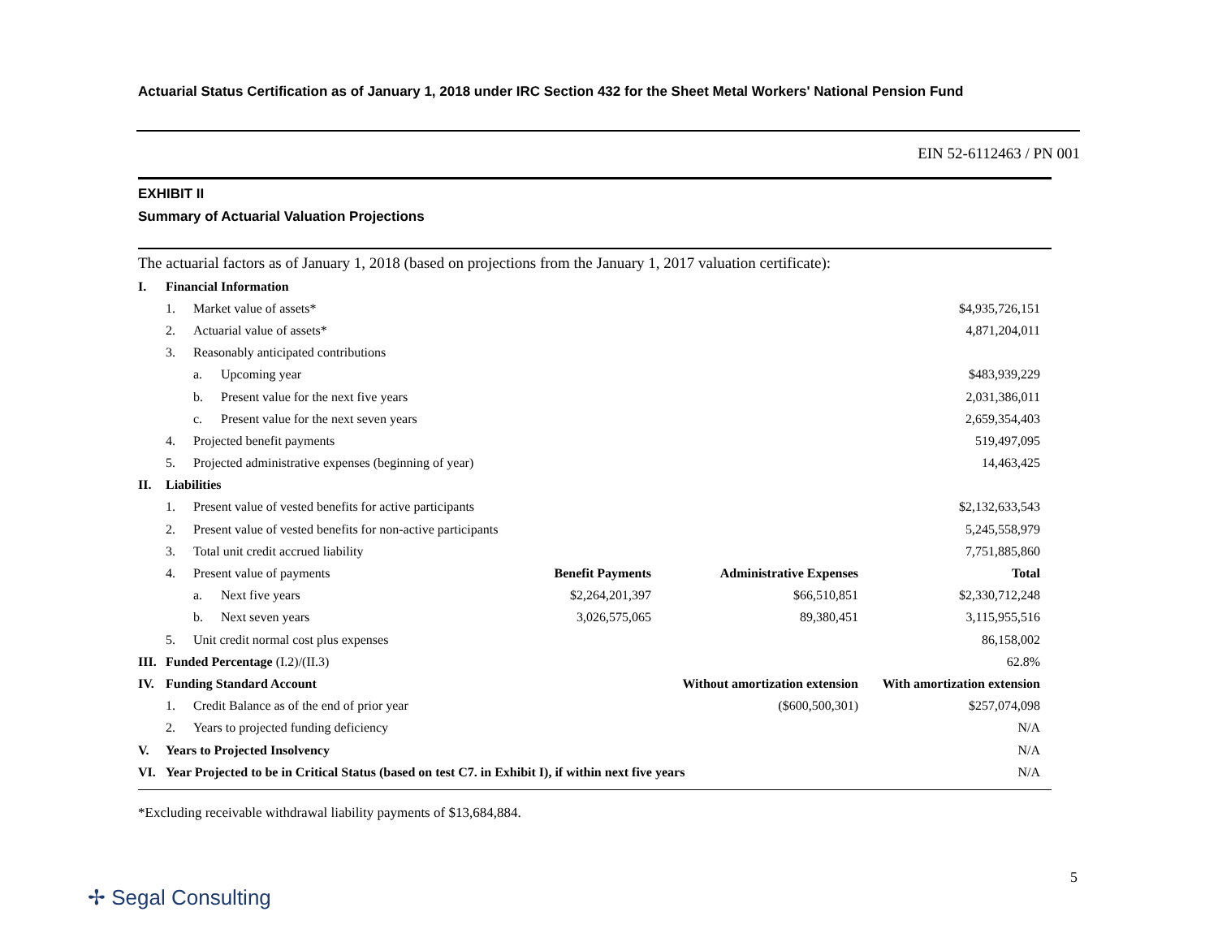Actuarial Status Certification as of January 1, 2018 under IRC Section 432 for the Sheet Metal Workers' National Pension Fund
EIN 52-6112463 / PN 001
EXHIBIT II
Summary of Actuarial Valuation Projections
The actuarial factors as of January 1, 2018 (based on projections from the January 1, 2017 valuation certificate):
| I. | Financial Information | | | | | |
| | 1. | Market value of assets* | | | | $4,935,726,151 |
| | 2. | Actuarial value of assets* | | | | 4,871,204,011 |
| | 3. | Reasonably anticipated contributions | | | | |
| | | a. | Upcoming year | | | $483,939,229 |
| | | b. | Present value for the next five years | | | 2,031,386,011 |
| | | c. | Present value for the next seven years | | | 2,659,354,403 |
| | 4. | Projected benefit payments | | | | 519,497,095 |
| | 5. | Projected administrative expenses (beginning of year) | | | | 14,463,425 |
| II. | Liabilities | | | | | |
| | 1. | Present value of vested benefits for active participants | | | | $2,132,633,543 |
| | 2. | Present value of vested benefits for non-active participants | | | | 5,245,558,979 |
| | 3. | Total unit credit accrued liability | | | | 7,751,885,860 |
| | 4. | Present value of payments | | Benefit Payments | Administrative Expenses | Total |
| | | a. | Next five years | $2,264,201,397 | $66,510,851 | $2,330,712,248 |
| | | b. | Next seven years | 3,026,575,065 | 89,380,451 | 3,115,955,516 |
| | 5. | Unit credit normal cost plus expenses | | | | 86,158,002 |
| III. | Funded Percentage (I.2)/(II.3) | | | | | 62.8% |
| IV. | Funding Standard Account | | | | Without amortization extension | With amortization extension |
| | 1. | Credit Balance as of the end of prior year | | | ($600,500,301) | $257,074,098 |
| | 2. | Years to projected funding deficiency | | | | N/A |
| V. | Years to Projected Insolvency | | | | | N/A |
| VI. | Year Projected to be in Critical Status (based on test C7. in Exhibit I), if within next five years | | | | | N/A |
*Excluding receivable withdrawal liability payments of $13,684,884.
5
✢ Segal Consulting